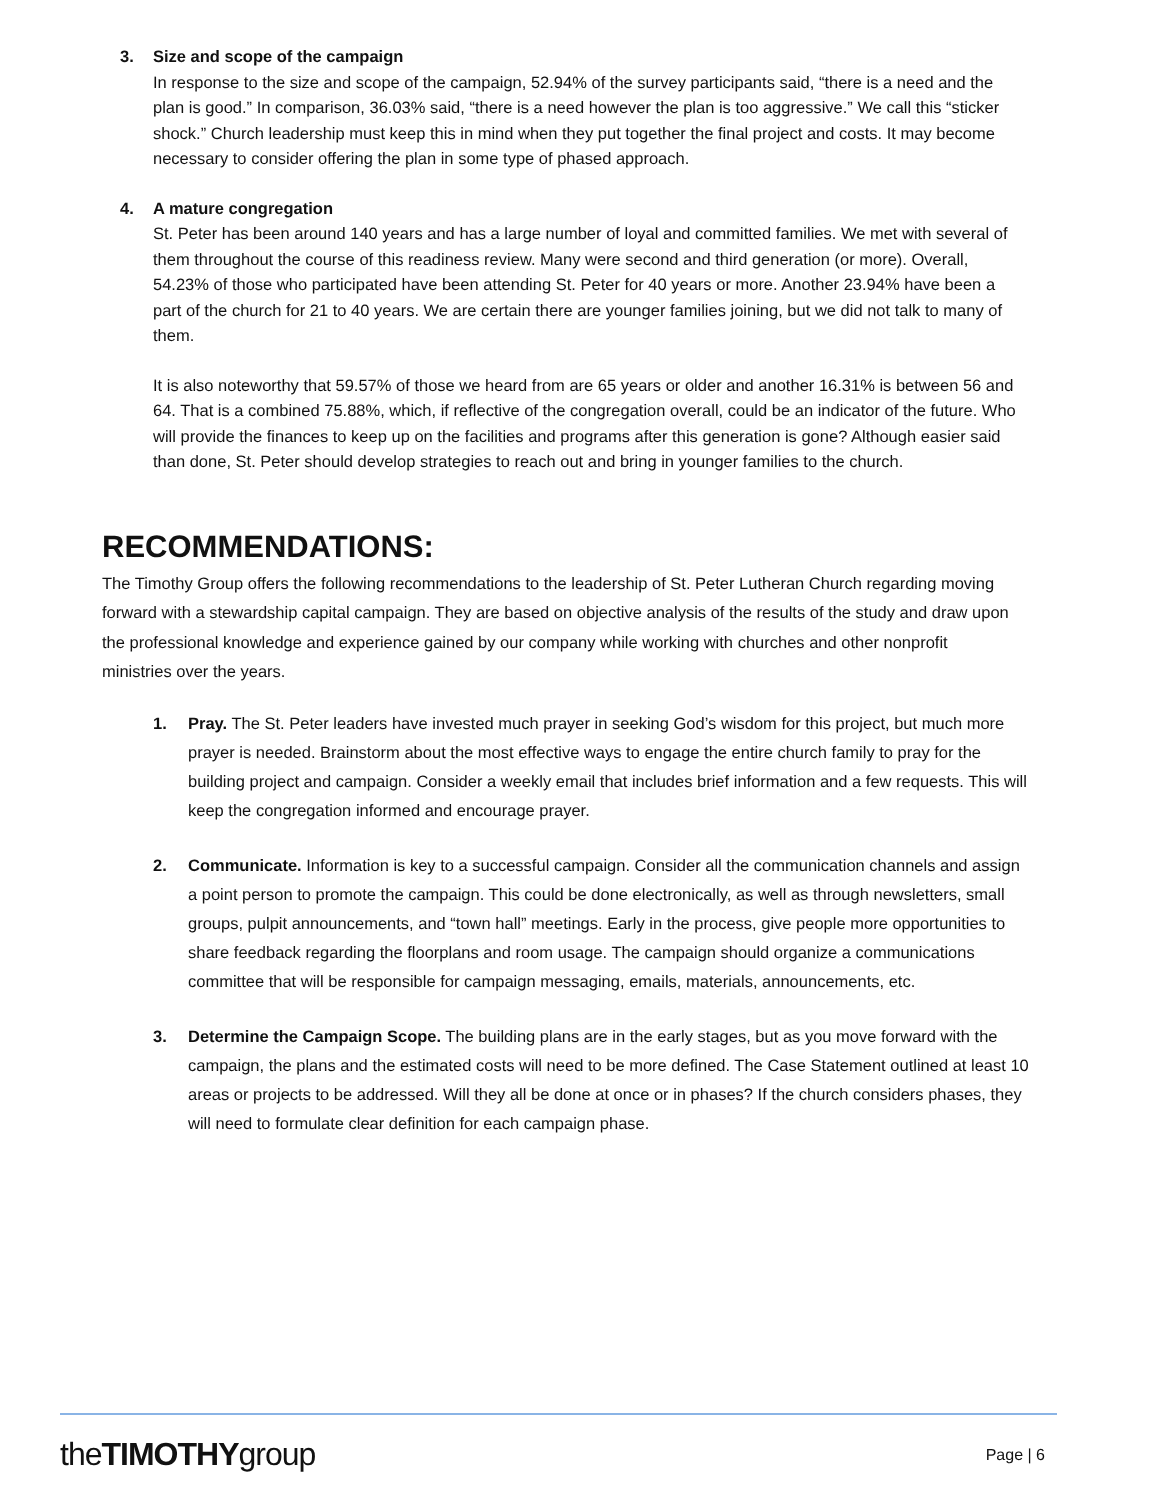3. Size and scope of the campaign
In response to the size and scope of the campaign, 52.94% of the survey participants said, “there is a need and the plan is good.” In comparison, 36.03% said, “there is a need however the plan is too aggressive.” We call this “sticker shock.” Church leadership must keep this in mind when they put together the final project and costs. It may become necessary to consider offering the plan in some type of phased approach.
4. A mature congregation
St. Peter has been around 140 years and has a large number of loyal and committed families. We met with several of them throughout the course of this readiness review. Many were second and third generation (or more). Overall, 54.23% of those who participated have been attending St. Peter for 40 years or more. Another 23.94% have been a part of the church for 21 to 40 years. We are certain there are younger families joining, but we did not talk to many of them.
It is also noteworthy that 59.57% of those we heard from are 65 years or older and another 16.31% is between 56 and 64. That is a combined 75.88%, which, if reflective of the congregation overall, could be an indicator of the future. Who will provide the finances to keep up on the facilities and programs after this generation is gone? Although easier said than done, St. Peter should develop strategies to reach out and bring in younger families to the church.
RECOMMENDATIONS:
The Timothy Group offers the following recommendations to the leadership of St. Peter Lutheran Church regarding moving forward with a stewardship capital campaign. They are based on objective analysis of the results of the study and draw upon the professional knowledge and experience gained by our company while working with churches and other nonprofit ministries over the years.
1. Pray. The St. Peter leaders have invested much prayer in seeking God’s wisdom for this project, but much more prayer is needed. Brainstorm about the most effective ways to engage the entire church family to pray for the building project and campaign. Consider a weekly email that includes brief information and a few requests. This will keep the congregation informed and encourage prayer.
2. Communicate. Information is key to a successful campaign. Consider all the communication channels and assign a point person to promote the campaign. This could be done electronically, as well as through newsletters, small groups, pulpit announcements, and “town hall” meetings. Early in the process, give people more opportunities to share feedback regarding the floorplans and room usage. The campaign should organize a communications committee that will be responsible for campaign messaging, emails, materials, announcements, etc.
3. Determine the Campaign Scope. The building plans are in the early stages, but as you move forward with the campaign, the plans and the estimated costs will need to be more defined. The Case Statement outlined at least 10 areas or projects to be addressed. Will they all be done at once or in phases? If the church considers phases, they will need to formulate clear definition for each campaign phase.
theTIMOTHYgroup
Page | 6